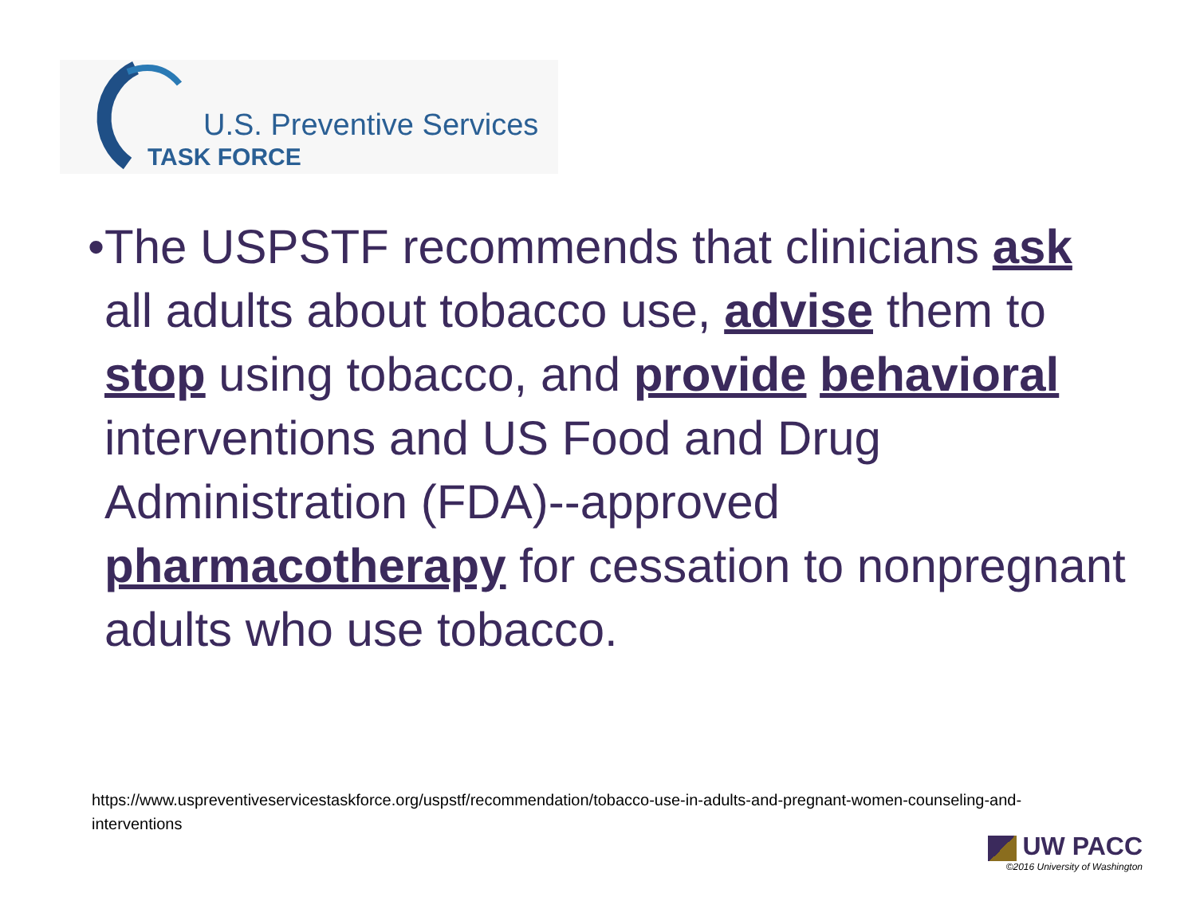U.S. Preventive Services
TASK FORCE
• The USPSTF recommends that clinicians ask all adults about tobacco use, advise them to stop using tobacco, and provide behavioral interventions and US Food and Drug Administration (FDA)--approved pharmacotherapy for cessation to nonpregnant adults who use tobacco.
https://www.uspreventiveservicestaskforce.org/uspstf/recommendation/tobacco-use-in-adults-and-pregnant-women-counseling-and-interventions
UW PACC
©2016 University of Washington